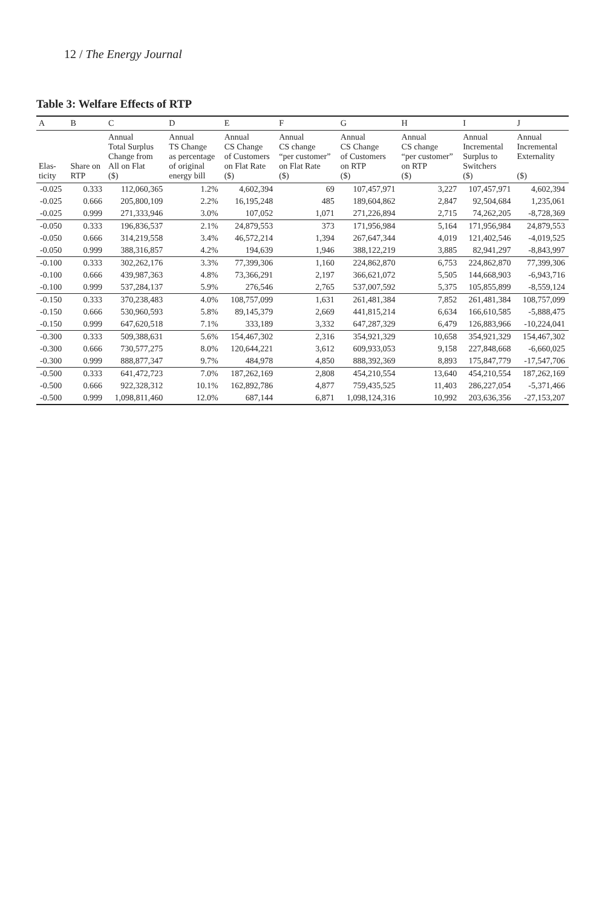12 / The Energy Journal
Table 3: Welfare Effects of RTP
| A | B | C | D | E | F | G | H | I | J |
| --- | --- | --- | --- | --- | --- | --- | --- | --- | --- |
| Elas- ticity | Share on RTP | Annual Total Surplus Change from All on Flat ($) | Annual TS Change as percentage of original energy bill | Annual CS Change of Customers on Flat Rate ($) | Annual CS change “per customer” on Flat Rate ($) | Annual CS Change of Customers on RTP ($) | Annual CS change “per customer” on RTP ($) | Annual Incremental Surplus to Switchers ($) | Annual Incremental Externality ($) |
| -0.025 | 0.333 | 112,060,365 | 1.2% | 4,602,394 | 69 | 107,457,971 | 3,227 | 107,457,971 | 4,602,394 |
| -0.025 | 0.666 | 205,800,109 | 2.2% | 16,195,248 | 485 | 189,604,862 | 2,847 | 92,504,684 | 1,235,061 |
| -0.025 | 0.999 | 271,333,946 | 3.0% | 107,052 | 1,071 | 271,226,894 | 2,715 | 74,262,205 | -8,728,369 |
| -0.050 | 0.333 | 196,836,537 | 2.1% | 24,879,553 | 373 | 171,956,984 | 5,164 | 171,956,984 | 24,879,553 |
| -0.050 | 0.666 | 314,219,558 | 3.4% | 46,572,214 | 1,394 | 267,647,344 | 4,019 | 121,402,546 | -4,019,525 |
| -0.050 | 0.999 | 388,316,857 | 4.2% | 194,639 | 1,946 | 388,122,219 | 3,885 | 82,941,297 | -8,843,997 |
| -0.100 | 0.333 | 302,262,176 | 3.3% | 77,399,306 | 1,160 | 224,862,870 | 6,753 | 224,862,870 | 77,399,306 |
| -0.100 | 0.666 | 439,987,363 | 4.8% | 73,366,291 | 2,197 | 366,621,072 | 5,505 | 144,668,903 | -6,943,716 |
| -0.100 | 0.999 | 537,284,137 | 5.9% | 276,546 | 2,765 | 537,007,592 | 5,375 | 105,855,899 | -8,559,124 |
| -0.150 | 0.333 | 370,238,483 | 4.0% | 108,757,099 | 1,631 | 261,481,384 | 7,852 | 261,481,384 | 108,757,099 |
| -0.150 | 0.666 | 530,960,593 | 5.8% | 89,145,379 | 2,669 | 441,815,214 | 6,634 | 166,610,585 | -5,888,475 |
| -0.150 | 0.999 | 647,620,518 | 7.1% | 333,189 | 3,332 | 647,287,329 | 6,479 | 126,883,966 | -10,224,041 |
| -0.300 | 0.333 | 509,388,631 | 5.6% | 154,467,302 | 2,316 | 354,921,329 | 10,658 | 354,921,329 | 154,467,302 |
| -0.300 | 0.666 | 730,577,275 | 8.0% | 120,644,221 | 3,612 | 609,933,053 | 9,158 | 227,848,668 | -6,660,025 |
| -0.300 | 0.999 | 888,877,347 | 9.7% | 484,978 | 4,850 | 888,392,369 | 8,893 | 175,847,779 | -17,547,706 |
| -0.500 | 0.333 | 641,472,723 | 7.0% | 187,262,169 | 2,808 | 454,210,554 | 13,640 | 454,210,554 | 187,262,169 |
| -0.500 | 0.666 | 922,328,312 | 10.1% | 162,892,786 | 4,877 | 759,435,525 | 11,403 | 286,227,054 | -5,371,466 |
| -0.500 | 0.999 | 1,098,811,460 | 12.0% | 687,144 | 6,871 | 1,098,124,316 | 10,992 | 203,636,356 | -27,153,207 |